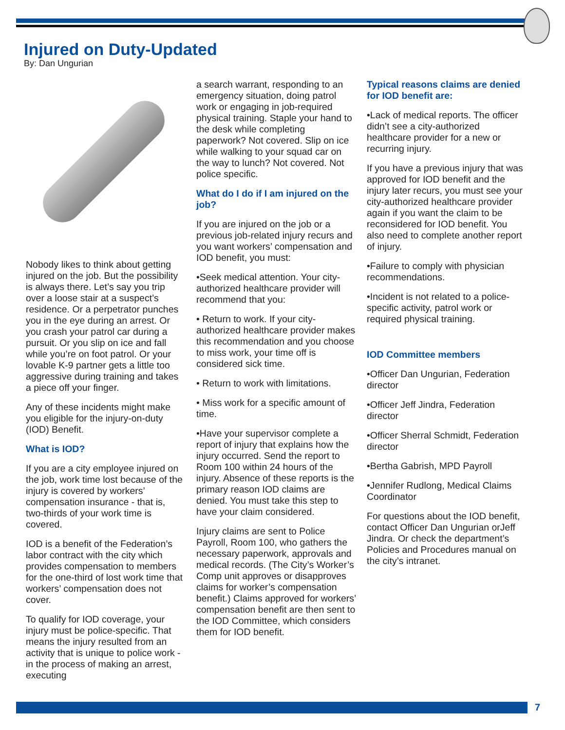Injured on Duty-Updated
By: Dan Ungurian
Nobody likes to think about getting injured on the job. But the possibility is always there. Let’s say you trip over a loose stair at a suspect’s residence. Or a perpetrator punches you in the eye during an arrest. Or you crash your patrol car during a pursuit. Or you slip on ice and fall while you’re on foot patrol. Or your lovable K-9 partner gets a little too aggressive during training and takes a piece off your finger.
Any of these incidents might make you eligible for the injury-on-duty (IOD) Benefit.
What is IOD?
If you are a city employee injured on the job, work time lost because of the injury is covered by workers’ compensation insurance - that is, two-thirds of your work time is covered.
IOD is a benefit of the Federation’s labor contract with the city which provides compensation to members for the one-third of lost work time that workers’ compensation does not cover.
To qualify for IOD coverage, your injury must be police-specific. That means the injury resulted from an activity that is unique to police work - in the process of making an arrest, executing
a search warrant, responding to an emergency situation, doing patrol work or engaging in job-required physical training. Staple your hand to the desk while completing paperwork? Not covered. Slip on ice while walking to your squad car on the way to lunch? Not covered. Not police specific.
What do I do if I am injured on the job?
If you are injured on the job or a previous job-related injury recurs and you want workers’ compensation and IOD benefit, you must:
•Seek medical attention. Your city-authorized healthcare provider will recommend that you:
• Return to work. If your city-authorized healthcare provider makes this recommendation and you choose to miss work, your time off is considered sick time.
• Return to work with limitations.
• Miss work for a specific amount of time.
•Have your supervisor complete a report of injury that explains how the injury occurred. Send the report to Room 100 within 24 hours of the injury. Absence of these reports is the primary reason IOD claims are denied. You must take this step to have your claim considered.
Injury claims are sent to Police Payroll, Room 100, who gathers the necessary paperwork, approvals and medical records. (The City’s Worker’s Comp unit approves or disapproves claims for worker’s compensation benefit.) Claims approved for workers’ compensation benefit are then sent to the IOD Committee, which considers them for IOD benefit.
Typical reasons claims are denied for IOD benefit are:
•Lack of medical reports. The officer didn’t see a city-authorized healthcare provider for a new or recurring injury.
If you have a previous injury that was approved for IOD benefit and the injury later recurs, you must see your city-authorized healthcare provider again if you want the claim to be reconsidered for IOD benefit. You also need to complete another report of injury.
•Failure to comply with physician recommendations.
•Incident is not related to a police-specific activity, patrol work or required physical training.
IOD Committee members
•Officer Dan Ungurian, Federation director
•Officer Jeff Jindra, Federation director
•Officer Sherral Schmidt, Federation director
•Bertha Gabrish, MPD Payroll
•Jennifer Rudlong, Medical Claims Coordinator
For questions about the IOD benefit, contact Officer Dan Ungurian orJeff Jindra. Or check the department’s Policies and Procedures manual on the city’s intranet.
7